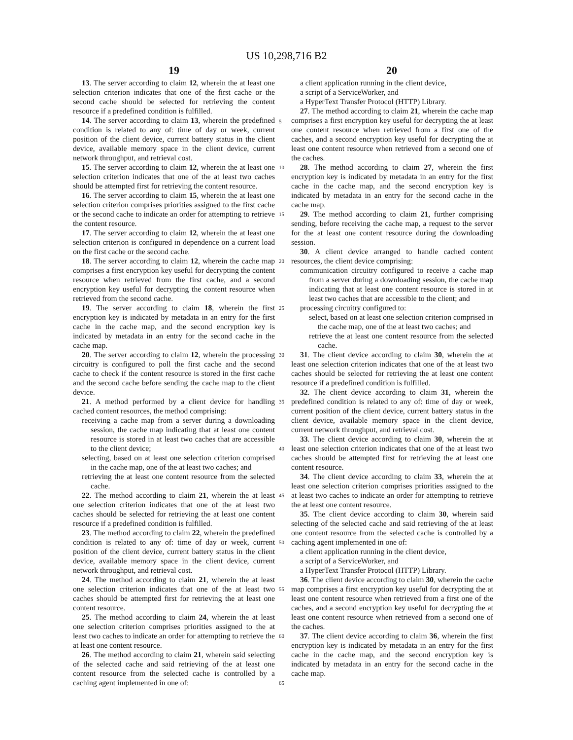US 10,298,716 B2
19 20
13. The server according to claim 12, wherein the at least one selection criterion indicates that one of the first cache or the second cache should be selected for retrieving the content resource if a predefined condition is fulfilled.
14. The server according to claim 13, wherein the predefined condition is related to any of: time of day or week, current position of the client device, current battery status in the client device, available memory space in the client device, current network throughput, and retrieval cost.
15. The server according to claim 12, wherein the at least one selection criterion indicates that one of the at least two caches should be attempted first for retrieving the content resource.
16. The server according to claim 15, wherein the at least one selection criterion comprises priorities assigned to the first cache or the second cache to indicate an order for attempting to retrieve the content resource.
17. The server according to claim 12, wherein the at least one selection criterion is configured in dependence on a current load on the first cache or the second cache.
18. The server according to claim 12, wherein the cache map comprises a first encryption key useful for decrypting the content resource when retrieved from the first cache, and a second encryption key useful for decrypting the content resource when retrieved from the second cache.
19. The server according to claim 18, wherein the first encryption key is indicated by metadata in an entry for the first cache in the cache map, and the second encryption key is indicated by metadata in an entry for the second cache in the cache map.
20. The server according to claim 12, wherein the processing circuitry is configured to poll the first cache and the second cache to check if the content resource is stored in the first cache and the second cache before sending the cache map to the client device.
21. A method performed by a client device for handling cached content resources, the method comprising:
receiving a cache map from a server during a downloading session, the cache map indicating that at least one content resource is stored in at least two caches that are accessible to the client device;
selecting, based on at least one selection criterion comprised in the cache map, one of the at least two caches; and
retrieving the at least one content resource from the selected cache.
22. The method according to claim 21, wherein the at least one selection criterion indicates that one of the at least two caches should be selected for retrieving the at least one content resource if a predefined condition is fulfilled.
23. The method according to claim 22, wherein the predefined condition is related to any of: time of day or week, current position of the client device, current battery status in the client device, available memory space in the client device, current network throughput, and retrieval cost.
24. The method according to claim 21, wherein the at least one selection criterion indicates that one of the at least two caches should be attempted first for retrieving the at least one content resource.
25. The method according to claim 24, wherein the at least one selection criterion comprises priorities assigned to the at least two caches to indicate an order for attempting to retrieve the at least one content resource.
26. The method according to claim 21, wherein said selecting of the selected cache and said retrieving of the at least one content resource from the selected cache is controlled by a caching agent implemented in one of:
5
10
15
20
25
30
35
40
45
50
55
60
65
a client application running in the client device,
a script of a ServiceWorker, and
a HyperText Transfer Protocol (HTTP) Library.
27. The method according to claim 21, wherein the cache map comprises a first encryption key useful for decrypting the at least one content resource when retrieved from a first one of the caches, and a second encryption key useful for decrypting the at least one content resource when retrieved from a second one of the caches.
28. The method according to claim 27, wherein the first encryption key is indicated by metadata in an entry for the first cache in the cache map, and the second encryption key is indicated by metadata in an entry for the second cache in the cache map.
29. The method according to claim 21, further comprising sending, before receiving the cache map, a request to the server for the at least one content resource during the downloading session.
30. A client device arranged to handle cached content resources, the client device comprising:
communication circuitry configured to receive a cache map from a server during a downloading session, the cache map indicating that at least one content resource is stored in at least two caches that are accessible to the client; and
processing circuitry configured to:
select, based on at least one selection criterion comprised in the cache map, one of the at least two caches; and
retrieve the at least one content resource from the selected cache.
31. The client device according to claim 30, wherein the at least one selection criterion indicates that one of the at least two caches should be selected for retrieving the at least one content resource if a predefined condition is fulfilled.
32. The client device according to claim 31, wherein the predefined condition is related to any of: time of day or week, current position of the client device, current battery status in the client device, available memory space in the client device, current network throughput, and retrieval cost.
33. The client device according to claim 30, wherein the at least one selection criterion indicates that one of the at least two caches should be attempted first for retrieving the at least one content resource.
34. The client device according to claim 33, wherein the at least one selection criterion comprises priorities assigned to the at least two caches to indicate an order for attempting to retrieve the at least one content resource.
35. The client device according to claim 30, wherein said selecting of the selected cache and said retrieving of the at least one content resource from the selected cache is controlled by a caching agent implemented in one of:
a client application running in the client device,
a script of a ServiceWorker, and
a HyperText Transfer Protocol (HTTP) Library.
36. The client device according to claim 30, wherein the cache map comprises a first encryption key useful for decrypting the at least one content resource when retrieved from a first one of the caches, and a second encryption key useful for decrypting the at least one content resource when retrieved from a second one of the caches.
37. The client device according to claim 36, wherein the first encryption key is indicated by metadata in an entry for the first cache in the cache map, and the second encryption key is indicated by metadata in an entry for the second cache in the cache map.